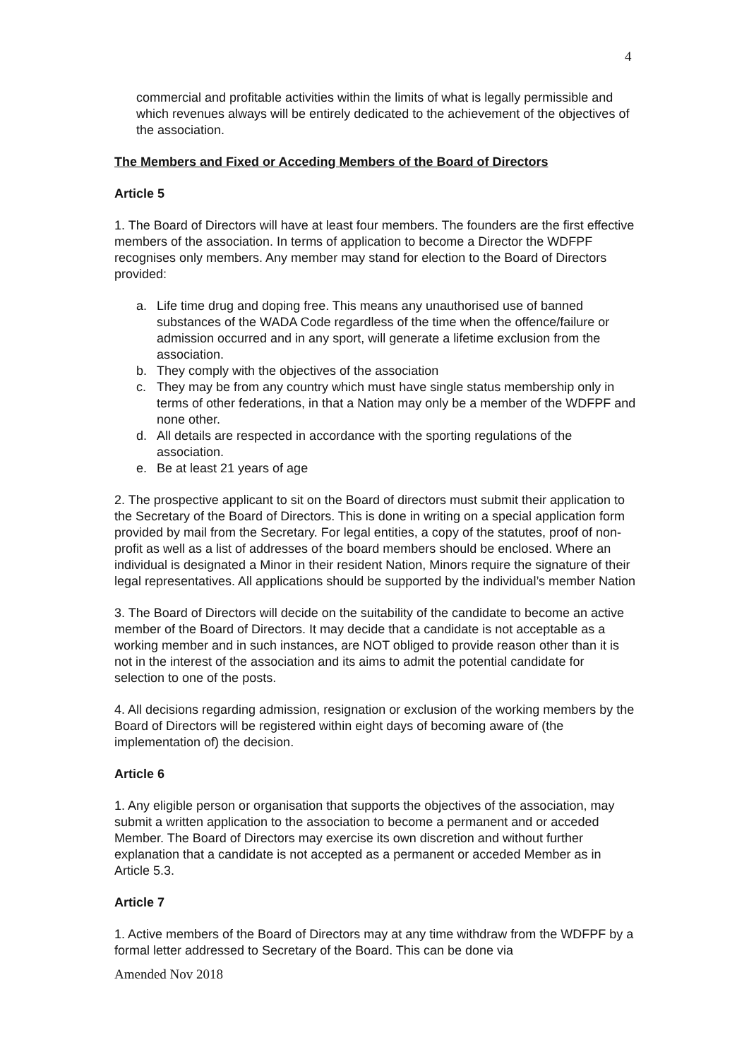4
commercial and profitable activities within the limits of what is legally permissible and which revenues always will be entirely dedicated to the achievement of the objectives of the association.
The Members and Fixed or Acceding Members of the Board of Directors
Article 5
1. The Board of Directors will have at least four members. The founders are the first effective members of the association. In terms of application to become a Director the WDFPF recognises only members. Any member may stand for election to the Board of Directors provided:
a. Life time drug and doping free. This means any unauthorised use of banned substances of the WADA Code regardless of the time when the offence/failure or admission occurred and in any sport, will generate a lifetime exclusion from the association.
b. They comply with the objectives of the association
c. They may be from any country which must have single status membership only in terms of other federations, in that a Nation may only be a member of the WDFPF and none other.
d. All details are respected in accordance with the sporting regulations of the association.
e. Be at least 21 years of age
2. The prospective applicant to sit on the Board of directors must submit their application to the Secretary of the Board of Directors. This is done in writing on a special application form provided by mail from the Secretary. For legal entities, a copy of the statutes, proof of non-profit as well as a list of addresses of the board members should be enclosed. Where an individual is designated a Minor in their resident Nation, Minors require the signature of their legal representatives. All applications should be supported by the individual’s member Nation
3. The Board of Directors will decide on the suitability of the candidate to become an active member of the Board of Directors. It may decide that a candidate is not acceptable as a working member and in such instances, are NOT obliged to provide reason other than it is not in the interest of the association and its aims to admit the potential candidate for selection to one of the posts.
4. All decisions regarding admission, resignation or exclusion of the working members by the Board of Directors will be registered within eight days of becoming aware of (the implementation of) the decision.
Article 6
1. Any eligible person or organisation that supports the objectives of the association, may submit a written application to the association to become a permanent and or acceded Member. The Board of Directors may exercise its own discretion and without further explanation that a candidate is not accepted as a permanent or acceded Member as in Article 5.3.
Article 7
1. Active members of the Board of Directors may at any time withdraw from the WDFPF by a formal letter addressed to Secretary of the Board. This can be done via
Amended Nov 2018